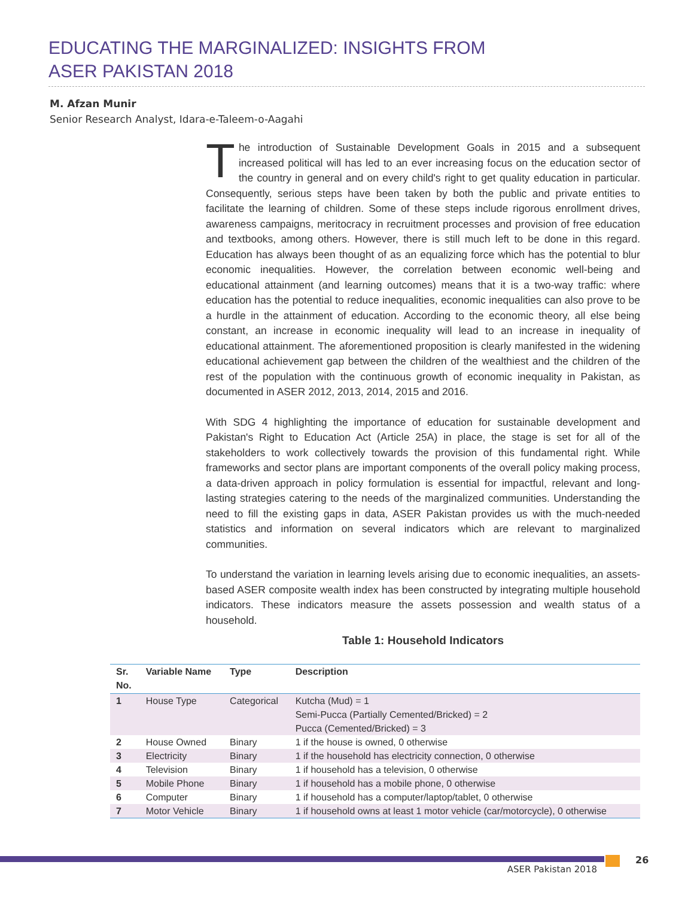EDUCATING THE MARGINALIZED: INSIGHTS FROM
ASER PAKISTAN 2018
M. Afzan Munir
Senior Research Analyst, Idara-e-Taleem-o-Aagahi
The introduction of Sustainable Development Goals in 2015 and a subsequent increased political will has led to an ever increasing focus on the education sector of the country in general and on every child's right to get quality education in particular. Consequently, serious steps have been taken by both the public and private entities to facilitate the learning of children. Some of these steps include rigorous enrollment drives, awareness campaigns, meritocracy in recruitment processes and provision of free education and textbooks, among others. However, there is still much left to be done in this regard. Education has always been thought of as an equalizing force which has the potential to blur economic inequalities. However, the correlation between economic well-being and educational attainment (and learning outcomes) means that it is a two-way traffic: where education has the potential to reduce inequalities, economic inequalities can also prove to be a hurdle in the attainment of education. According to the economic theory, all else being constant, an increase in economic inequality will lead to an increase in inequality of educational attainment. The aforementioned proposition is clearly manifested in the widening educational achievement gap between the children of the wealthiest and the children of the rest of the population with the continuous growth of economic inequality in Pakistan, as documented in ASER 2012, 2013, 2014, 2015 and 2016.
With SDG 4 highlighting the importance of education for sustainable development and Pakistan's Right to Education Act (Article 25A) in place, the stage is set for all of the stakeholders to work collectively towards the provision of this fundamental right. While frameworks and sector plans are important components of the overall policy making process, a data-driven approach in policy formulation is essential for impactful, relevant and long-lasting strategies catering to the needs of the marginalized communities. Understanding the need to fill the existing gaps in data, ASER Pakistan provides us with the much-needed statistics and information on several indicators which are relevant to marginalized communities.
To understand the variation in learning levels arising due to economic inequalities, an assets-based ASER composite wealth index has been constructed by integrating multiple household indicators. These indicators measure the assets possession and wealth status of a household.
Table 1: Household Indicators
| Sr. No. | Variable Name | Type | Description |
| --- | --- | --- | --- |
| 1 | House Type | Categorical | Kutcha (Mud) = 1 Semi-Pucca (Partially Cemented/Bricked) = 2 Pucca (Cemented/Bricked) = 3 |
| 2 | House Owned | Binary | 1 if the house is owned, 0 otherwise |
| 3 | Electricity | Binary | 1 if the household has electricity connection, 0 otherwise |
| 4 | Television | Binary | 1 if household has a television, 0 otherwise |
| 5 | Mobile Phone | Binary | 1 if household has a mobile phone, 0 otherwise |
| 6 | Computer | Binary | 1 if household has a computer/laptop/tablet, 0 otherwise |
| 7 | Motor Vehicle | Binary | 1 if household owns at least 1 motor vehicle (car/motorcycle), 0 otherwise |
26
ASER Pakistan 2018